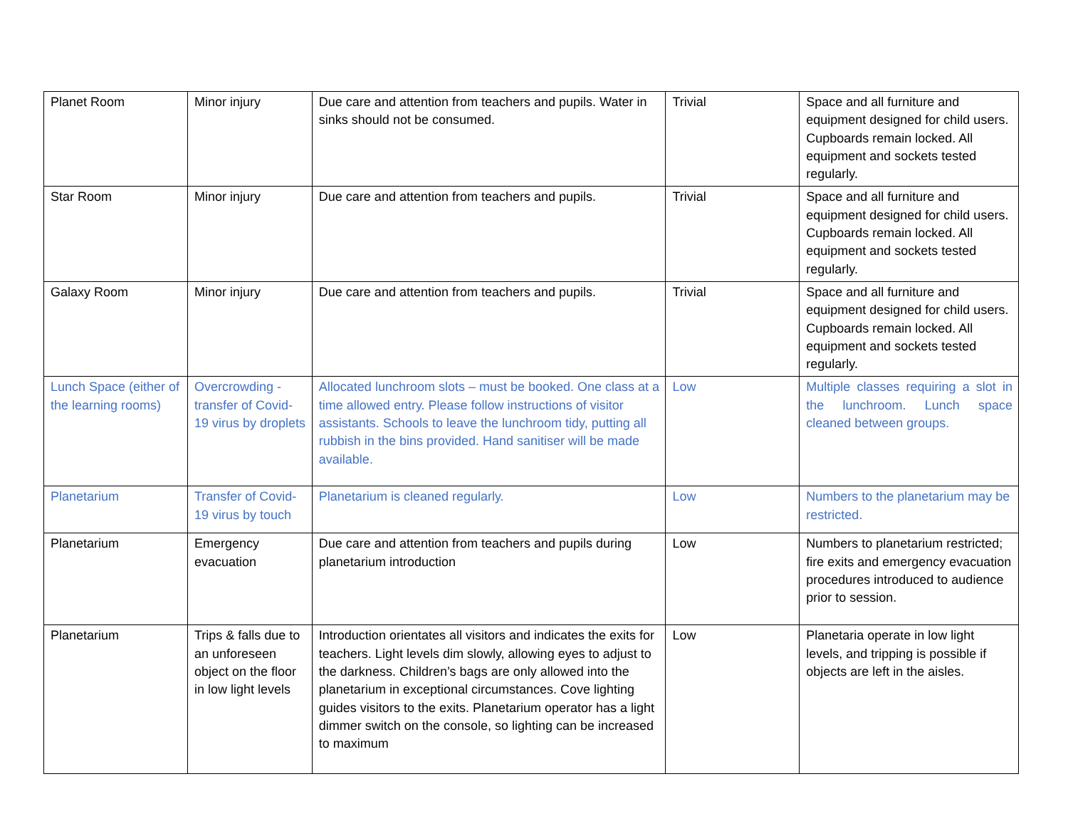| Planet Room | Minor injury | Due care and attention from teachers and pupils. Water in sinks should not be consumed. | Trivial | Space and all furniture and equipment designed for child users. Cupboards remain locked. All equipment and sockets tested regularly. |
| Star Room | Minor injury | Due care and attention from teachers and pupils. | Trivial | Space and all furniture and equipment designed for child users. Cupboards remain locked. All equipment and sockets tested regularly. |
| Galaxy Room | Minor injury | Due care and attention from teachers and pupils. | Trivial | Space and all furniture and equipment designed for child users. Cupboards remain locked. All equipment and sockets tested regularly. |
| Lunch Space (either of the learning rooms) | Overcrowding - transfer of Covid-19 virus by droplets | Allocated lunchroom slots – must be booked. One class at a time allowed entry. Please follow instructions of visitor assistants. Schools to leave the lunchroom tidy, putting all rubbish in the bins provided. Hand sanitiser will be made available. | Low | Multiple classes requiring a slot in the lunchroom. Lunch space cleaned between groups. |
| Planetarium | Transfer of Covid-19 virus by touch | Planetarium is cleaned regularly. | Low | Numbers to the planetarium may be restricted. |
| Planetarium | Emergency evacuation | Due care and attention from teachers and pupils during planetarium introduction | Low | Numbers to planetarium restricted; fire exits and emergency evacuation procedures introduced to audience prior to session. |
| Planetarium | Trips & falls due to an unforeseen object on the floor in low light levels | Introduction orientates all visitors and indicates the exits for teachers. Light levels dim slowly, allowing eyes to adjust to the darkness. Children’s bags are only allowed into the planetarium in exceptional circumstances. Cove lighting guides visitors to the exits. Planetarium operator has a light dimmer switch on the console, so lighting can be increased to maximum | Low | Planetaria operate in low light levels, and tripping is possible if objects are left in the aisles. |